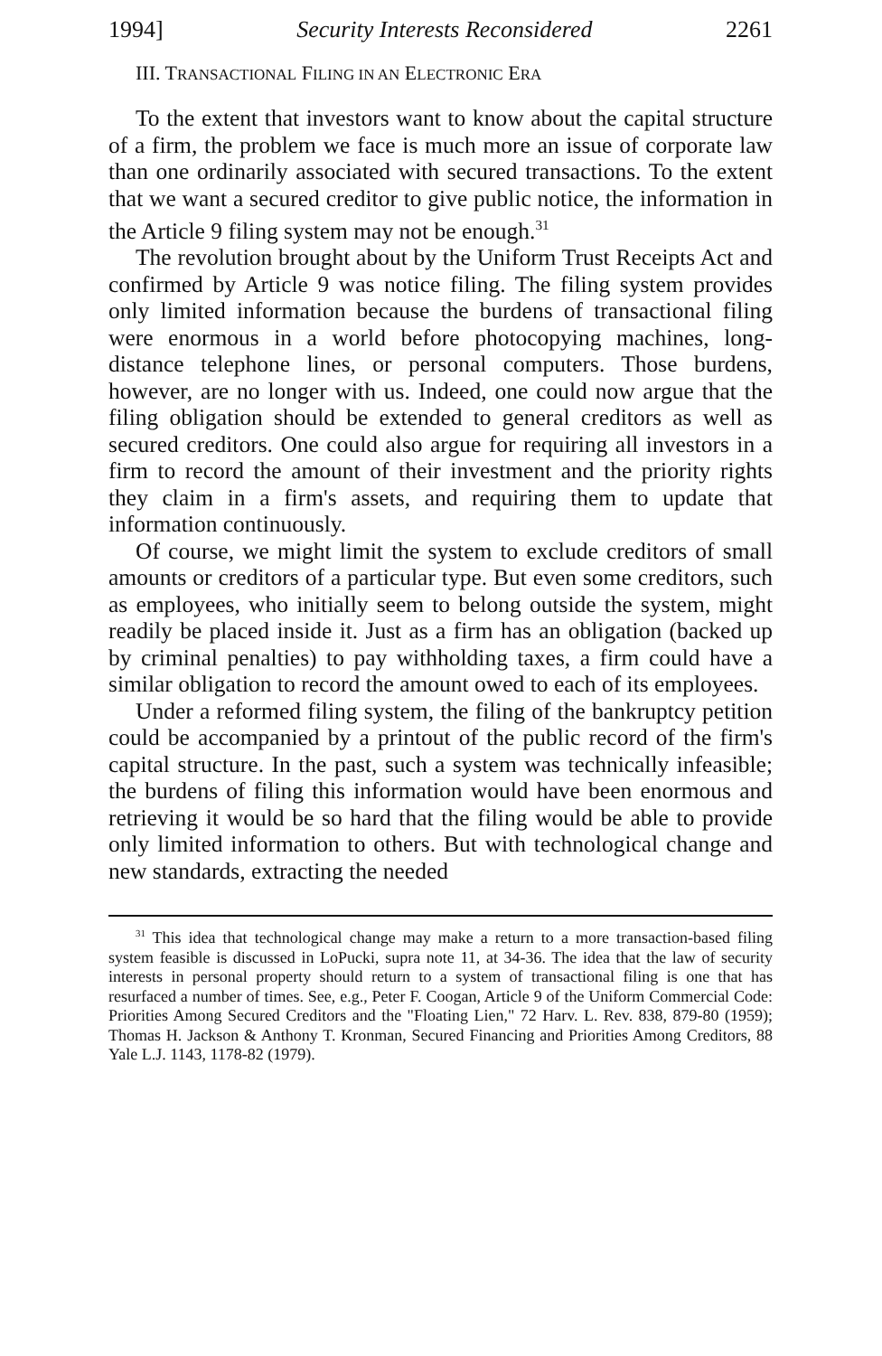1994] Security Interests Reconsidered 2261
III. TRANSACTIONAL FILING IN AN ELECTRONIC ERA
To the extent that investors want to know about the capital structure of a firm, the problem we face is much more an issue of corporate law than one ordinarily associated with secured transactions. To the extent that we want a secured creditor to give public notice, the information in the Article 9 filing system may not be enough.<sup>31</sup>
The revolution brought about by the Uniform Trust Receipts Act and confirmed by Article 9 was notice filing. The filing system provides only limited information because the burdens of transactional filing were enormous in a world before photocopying machines, long-distance telephone lines, or personal computers. Those burdens, however, are no longer with us. Indeed, one could now argue that the filing obligation should be extended to general creditors as well as secured creditors. One could also argue for requiring all investors in a firm to record the amount of their investment and the priority rights they claim in a firm's assets, and requiring them to update that information continuously.
Of course, we might limit the system to exclude creditors of small amounts or creditors of a particular type. But even some creditors, such as employees, who initially seem to belong outside the system, might readily be placed inside it. Just as a firm has an obligation (backed up by criminal penalties) to pay withholding taxes, a firm could have a similar obligation to record the amount owed to each of its employees.
Under a reformed filing system, the filing of the bankruptcy petition could be accompanied by a printout of the public record of the firm's capital structure. In the past, such a system was technically infeasible; the burdens of filing this information would have been enormous and retrieving it would be so hard that the filing would be able to provide only limited information to others. But with technological change and new standards, extracting the needed
<sup>31</sup> This idea that technological change may make a return to a more transaction-based filing system feasible is discussed in LoPucki, supra note 11, at 34-36. The idea that the law of security interests in personal property should return to a system of transactional filing is one that has resurfaced a number of times. See, e.g., Peter F. Coogan, Article 9 of the Uniform Commercial Code: Priorities Among Secured Creditors and the "Floating Lien," 72 Harv. L. Rev. 838, 879-80 (1959); Thomas H. Jackson & Anthony T. Kronman, Secured Financing and Priorities Among Creditors, 88 Yale L.J. 1143, 1178-82 (1979).